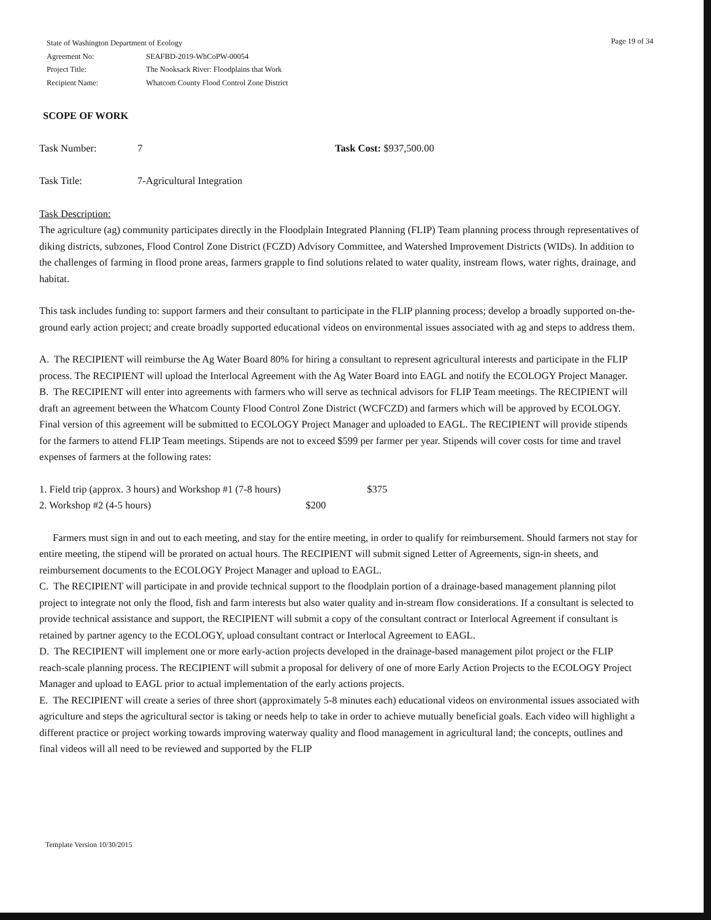State of Washington Department of Ecology
| Agreement No: | SEAFBD-2019-WhCoPW-00054 |
| Project Title: | The Nooksack River: Floodplains that Work |
| Recipient Name: | Whatcom County Flood Control Zone District |
Page 19 of 34
SCOPE OF WORK
Task Number: 7 Task Cost: $937,500.00
Task Title: 7-Agricultural Integration
Task Description:
The agriculture (ag) community participates directly in the Floodplain Integrated Planning (FLIP) Team planning process through representatives of diking districts, subzones, Flood Control Zone District (FCZD) Advisory Committee, and Watershed Improvement Districts (WIDs). In addition to the challenges of farming in flood prone areas, farmers grapple to find solutions related to water quality, instream flows, water rights, drainage, and habitat.
This task includes funding to: support farmers and their consultant to participate in the FLIP planning process; develop a broadly supported on-the-ground early action project; and create broadly supported educational videos on environmental issues associated with ag and steps to address them.
A. The RECIPIENT will reimburse the Ag Water Board 80% for hiring a consultant to represent agricultural interests and participate in the FLIP process. The RECIPIENT will upload the Interlocal Agreement with the Ag Water Board into EAGL and notify the ECOLOGY Project Manager.
B. The RECIPIENT will enter into agreements with farmers who will serve as technical advisors for FLIP Team meetings. The RECIPIENT will draft an agreement between the Whatcom County Flood Control Zone District (WCFCZD) and farmers which will be approved by ECOLOGY. Final version of this agreement will be submitted to ECOLOGY Project Manager and uploaded to EAGL. The RECIPIENT will provide stipends for the farmers to attend FLIP Team meetings. Stipends are not to exceed $599 per farmer per year. Stipends will cover costs for time and travel expenses of farmers at the following rates:
1. Field trip (approx. 3 hours) and Workshop #1 (7-8 hours) $375
2. Workshop #2 (4-5 hours) $200
Farmers must sign in and out to each meeting, and stay for the entire meeting, in order to qualify for reimbursement. Should farmers not stay for entire meeting, the stipend will be prorated on actual hours. The RECIPIENT will submit signed Letter of Agreements, sign-in sheets, and reimbursement documents to the ECOLOGY Project Manager and upload to EAGL.
C. The RECIPIENT will participate in and provide technical support to the floodplain portion of a drainage-based management planning pilot project to integrate not only the flood, fish and farm interests but also water quality and in-stream flow considerations. If a consultant is selected to provide technical assistance and support, the RECIPIENT will submit a copy of the consultant contract or Interlocal Agreement if consultant is retained by partner agency to the ECOLOGY, upload consultant contract or Interlocal Agreement to EAGL.
D. The RECIPIENT will implement one or more early-action projects developed in the drainage-based management pilot project or the FLIP reach-scale planning process. The RECIPIENT will submit a proposal for delivery of one of more Early Action Projects to the ECOLOGY Project Manager and upload to EAGL prior to actual implementation of the early actions projects.
E. The RECIPIENT will create a series of three short (approximately 5-8 minutes each) educational videos on environmental issues associated with agriculture and steps the agricultural sector is taking or needs help to take in order to achieve mutually beneficial goals. Each video will highlight a different practice or project working towards improving waterway quality and flood management in agricultural land; the concepts, outlines and final videos will all need to be reviewed and supported by the FLIP
Template Version 10/30/2015